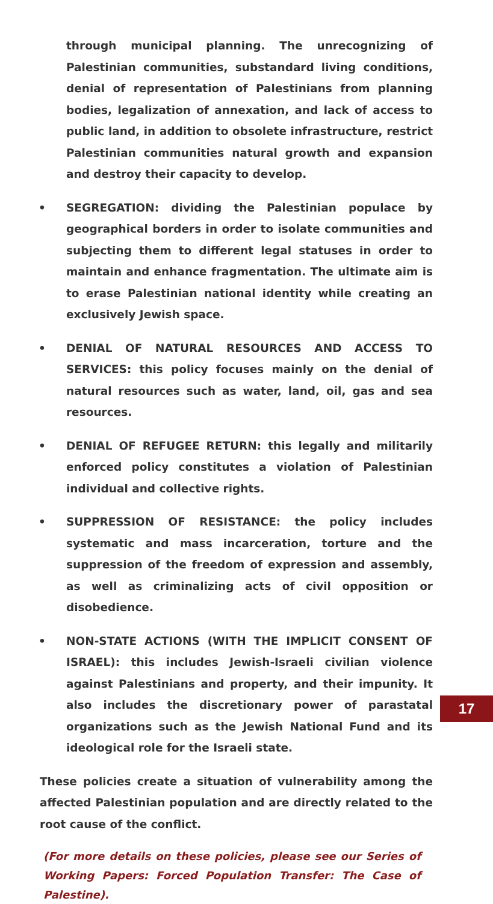through municipal planning. The unrecognizing of Palestinian communities, substandard living conditions, denial of representation of Palestinians from planning bodies, legalization of annexation, and lack of access to public land, in addition to obsolete infrastructure, restrict Palestinian communities natural growth and expansion and destroy their capacity to develop.
• SEGREGATION: dividing the Palestinian populace by geographical borders in order to isolate communities and subjecting them to different legal statuses in order to maintain and enhance fragmentation. The ultimate aim is to erase Palestinian national identity while creating an exclusively Jewish space.
• DENIAL OF NATURAL RESOURCES AND ACCESS TO SERVICES: this policy focuses mainly on the denial of natural resources such as water, land, oil, gas and sea resources.
• DENIAL OF REFUGEE RETURN: this legally and militarily enforced policy constitutes a violation of Palestinian individual and collective rights.
• SUPPRESSION OF RESISTANCE: the policy includes systematic and mass incarceration, torture and the suppression of the freedom of expression and assembly, as well as criminalizing acts of civil opposition or disobedience.
• NON-STATE ACTIONS (WITH THE IMPLICIT CONSENT OF ISRAEL): this includes Jewish-Israeli civilian violence against Palestinians and property, and their impunity. It also includes the discretionary power of parastatal organizations such as the Jewish National Fund and its ideological role for the Israeli state.
These policies create a situation of vulnerability among the affected Palestinian population and are directly related to the root cause of the conflict.
(For more details on these policies, please see our Series of Working Papers: Forced Population Transfer: The Case of Palestine).
17